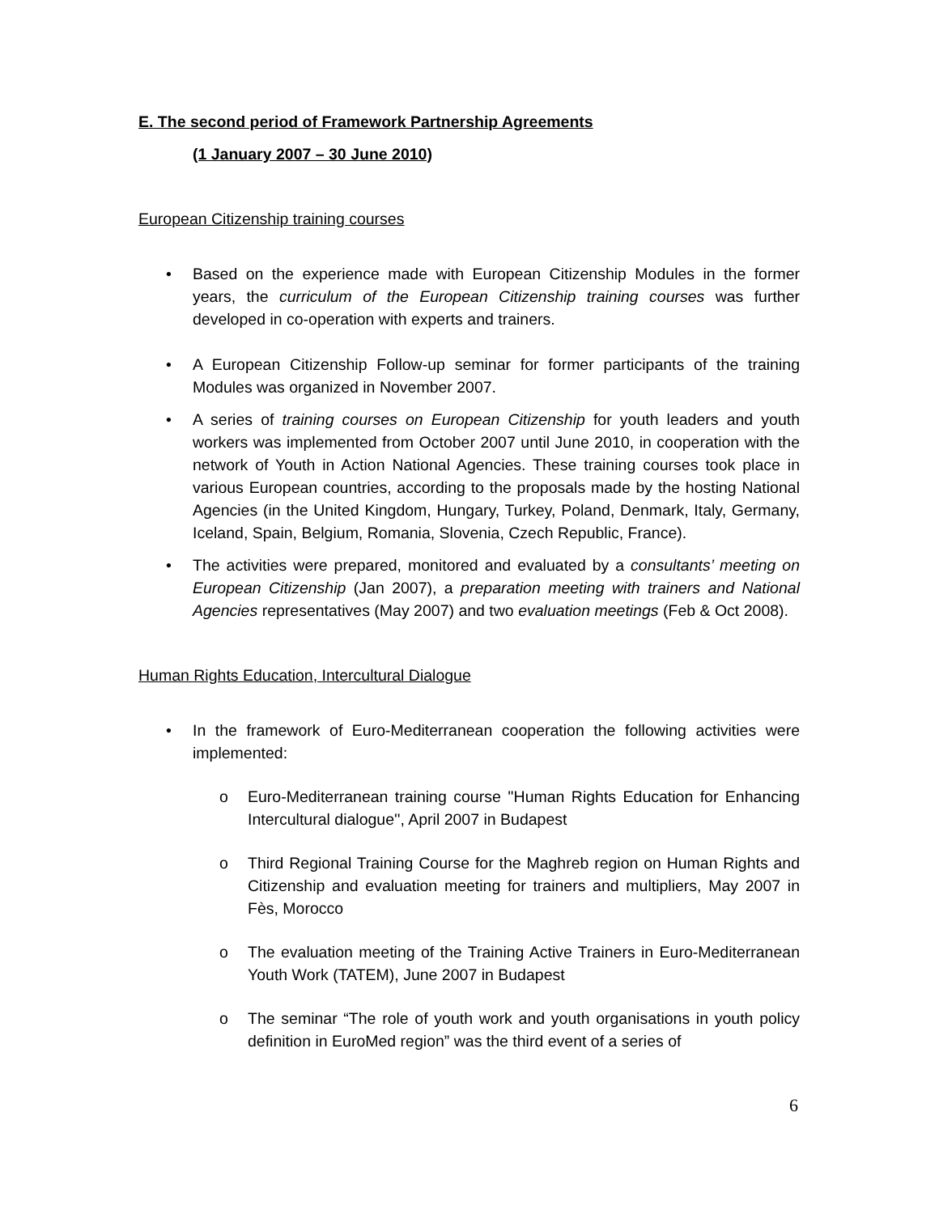E. The second period of Framework Partnership Agreements
(1 January 2007 – 30 June 2010)
European Citizenship training courses
• Based on the experience made with European Citizenship Modules in the former years, the curriculum of the European Citizenship training courses was further developed in co-operation with experts and trainers.
• A European Citizenship Follow-up seminar for former participants of the training Modules was organized in November 2007.
• A series of training courses on European Citizenship for youth leaders and youth workers was implemented from October 2007 until June 2010, in cooperation with the network of Youth in Action National Agencies. These training courses took place in various European countries, according to the proposals made by the hosting National Agencies (in the United Kingdom, Hungary, Turkey, Poland, Denmark, Italy, Germany, Iceland, Spain, Belgium, Romania, Slovenia, Czech Republic, France).
• The activities were prepared, monitored and evaluated by a consultants’ meeting on European Citizenship (Jan 2007), a preparation meeting with trainers and National Agencies representatives (May 2007) and two evaluation meetings (Feb & Oct 2008).
Human Rights Education, Intercultural Dialogue
• In the framework of Euro-Mediterranean cooperation the following activities were implemented:
o Euro-Mediterranean training course ''Human Rights Education for Enhancing Intercultural dialogue'', April 2007 in Budapest
o Third Regional Training Course for the Maghreb region on Human Rights and Citizenship and evaluation meeting for trainers and multipliers, May 2007 in Fès, Morocco
o The evaluation meeting of the Training Active Trainers in Euro-Mediterranean Youth Work (TATEM), June 2007 in Budapest
o The seminar “The role of youth work and youth organisations in youth policy definition in EuroMed region” was the third event of a series of
6